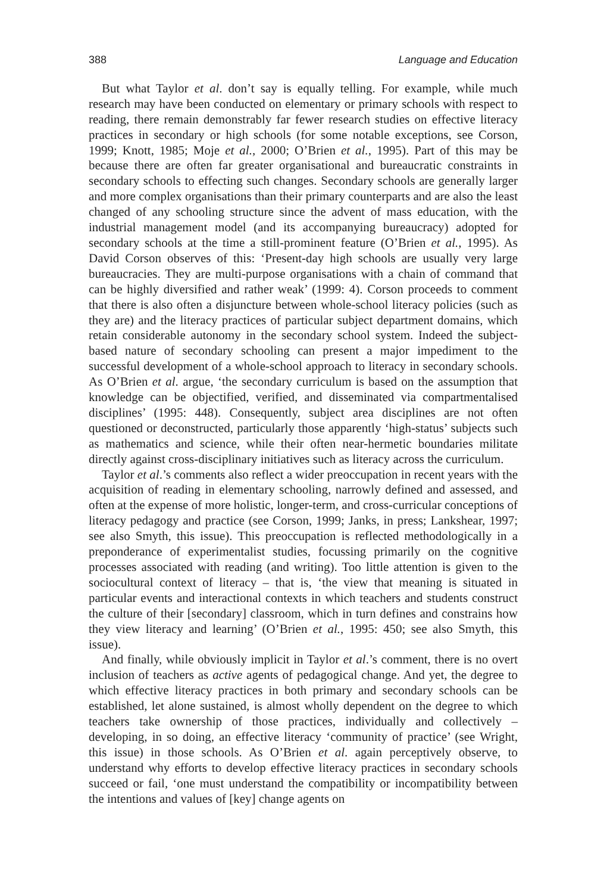388 Language and Education
But what Taylor et al. don’t say is equally telling. For example, while much research may have been conducted on elementary or primary schools with respect to reading, there remain demonstrably far fewer research studies on effective literacy practices in secondary or high schools (for some notable exceptions, see Corson, 1999; Knott, 1985; Moje et al., 2000; O’Brien et al., 1995). Part of this may be because there are often far greater organisational and bureaucratic constraints in secondary schools to effecting such changes. Secondary schools are generally larger and more complex organisations than their primary counterparts and are also the least changed of any schooling structure since the advent of mass education, with the industrial management model (and its accompanying bureaucracy) adopted for secondary schools at the time a still-prominent feature (O’Brien et al., 1995). As David Corson observes of this: ‘Present-day high schools are usually very large bureaucracies. They are multi-purpose organisations with a chain of command that can be highly diversified and rather weak’ (1999: 4). Corson proceeds to comment that there is also often a disjuncture between whole-school literacy policies (such as they are) and the literacy practices of particular subject department domains, which retain considerable autonomy in the secondary school system. Indeed the subject-based nature of secondary schooling can present a major impediment to the successful development of a whole-school approach to literacy in secondary schools. As O’Brien et al. argue, ‘the secondary curriculum is based on the assumption that knowledge can be objectified, verified, and disseminated via compartmentalised disciplines’ (1995: 448). Consequently, subject area disciplines are not often questioned or deconstructed, particularly those apparently ‘high-status’ subjects such as mathematics and science, while their often near-hermetic boundaries militate directly against cross-disciplinary initiatives such as literacy across the curriculum.
Taylor et al.’s comments also reflect a wider preoccupation in recent years with the acquisition of reading in elementary schooling, narrowly defined and assessed, and often at the expense of more holistic, longer-term, and cross-curricular conceptions of literacy pedagogy and practice (see Corson, 1999; Janks, in press; Lankshear, 1997; see also Smyth, this issue). This preoccupation is reflected methodologically in a preponderance of experimentalist studies, focussing primarily on the cognitive processes associated with reading (and writing). Too little attention is given to the sociocultural context of literacy – that is, ‘the view that meaning is situated in particular events and interactional contexts in which teachers and students construct the culture of their [secondary] classroom, which in turn defines and constrains how they view literacy and learning’ (O’Brien et al., 1995: 450; see also Smyth, this issue).
And finally, while obviously implicit in Taylor et al.’s comment, there is no overt inclusion of teachers as active agents of pedagogical change. And yet, the degree to which effective literacy practices in both primary and secondary schools can be established, let alone sustained, is almost wholly dependent on the degree to which teachers take ownership of those practices, individually and collectively – developing, in so doing, an effective literacy ‘community of practice’ (see Wright, this issue) in those schools. As O’Brien et al. again perceptively observe, to understand why efforts to develop effective literacy practices in secondary schools succeed or fail, ‘one must understand the compatibility or incompatibility between the intentions and values of [key] change agents on